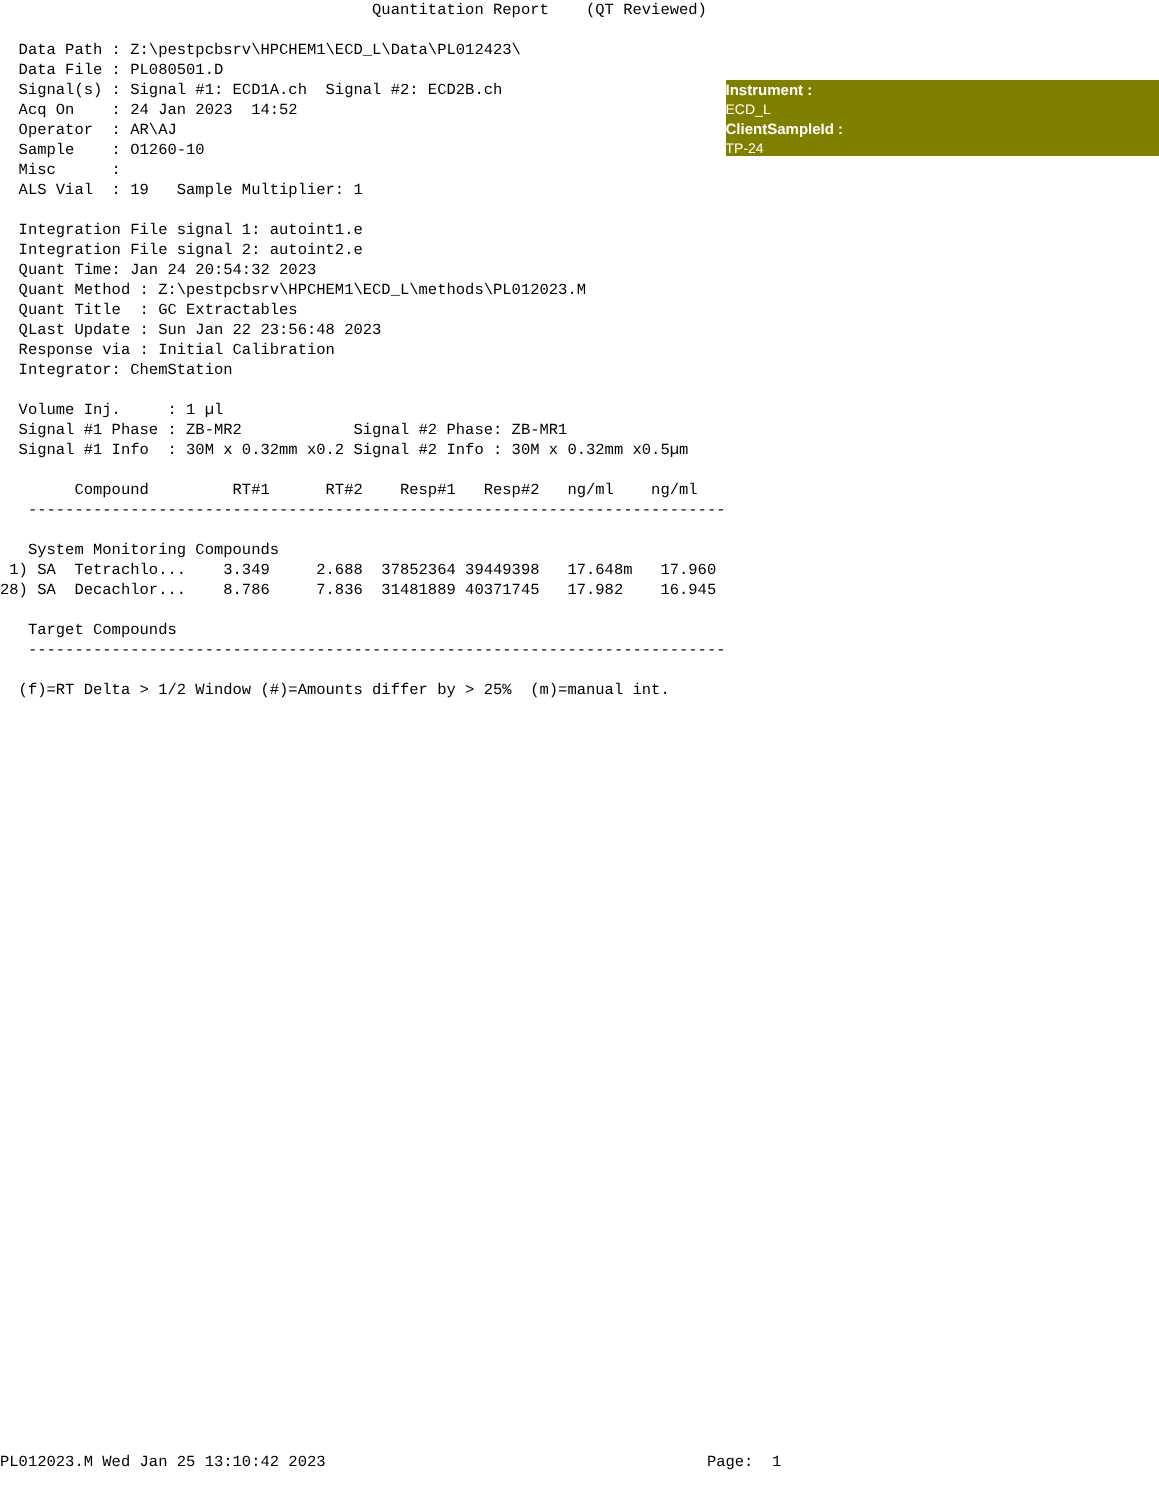Quantitation Report    (QT Reviewed)

  Data Path : Z:\pestpcbsrv\HPCHEM1\ECD_L\Data\PL012423\
  Data File : PL080501.D
  Signal(s) : Signal #1: ECD1A.ch  Signal #2: ECD2B.ch
  Acq On    : 24 Jan 2023  14:52
  Operator  : AR\AJ
  Sample    : O1260-10
  Misc      :
  ALS Vial  : 19   Sample Multiplier: 1

  Integration File signal 1: autoint1.e
  Integration File signal 2: autoint2.e
  Quant Time: Jan 24 20:54:32 2023
  Quant Method : Z:\pestpcbsrv\HPCHEM1\ECD_L\methods\PL012023.M
  Quant Title  : GC Extractables
  QLast Update : Sun Jan 22 23:56:48 2023
  Response via : Initial Calibration
  Integrator: ChemStation

  Volume Inj.     : 1 µl
  Signal #1 Phase : ZB-MR2            Signal #2 Phase: ZB-MR1
  Signal #1 Info  : 30M x 0.32mm x0.2 Signal #2 Info : 30M x 0.32mm x0.5µm

        Compound         RT#1      RT#2    Resp#1   Resp#2   ng/ml    ng/ml
   ---------------------------------------------------------------------------

   System Monitoring Compounds
 1) SA  Tetrachlo...    3.349     2.688  37852364 39449398   17.648m   17.960
28) SA  Decachlor...    8.786     7.836  31481889 40371745   17.982    16.945

   Target Compounds
   ---------------------------------------------------------------------------

  (f)=RT Delta > 1/2 Window (#)=Amounts differ by > 25%  (m)=manual int.
Instrument :
ECD_L
ClientSampleId :
TP-24
PL012023.M Wed Jan 25 13:10:42 2023                                         Page:  1